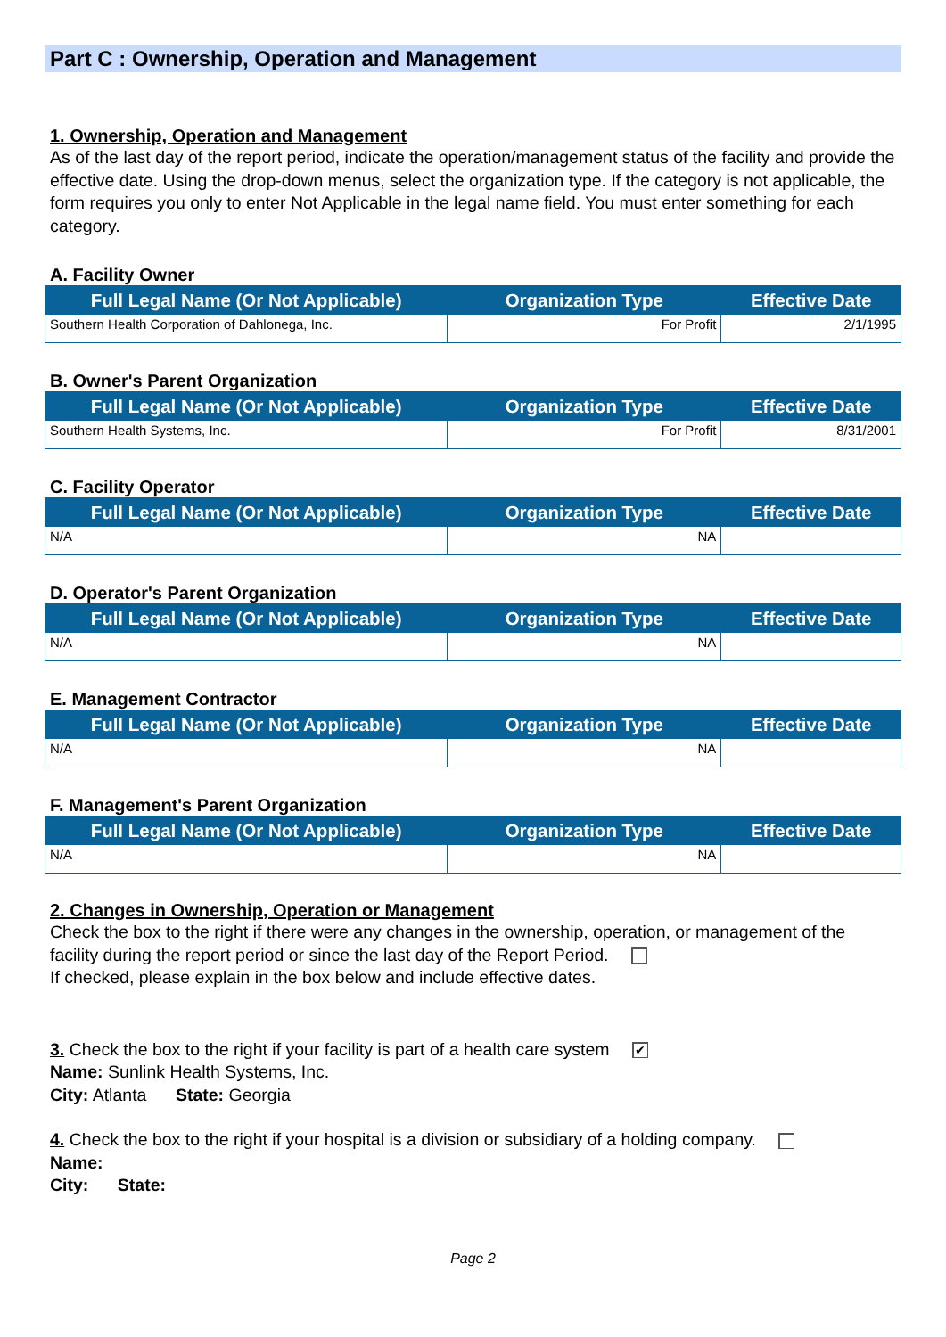Part C : Ownership, Operation and Management
1. Ownership, Operation and Management
As of the last day of the report period, indicate the operation/management status of the facility and provide the effective date. Using the drop-down menus, select the organization type. If the category is not applicable, the form requires you only to enter Not Applicable in the legal name field. You must enter something for each category.
A. Facility Owner
| Full Legal Name (Or Not Applicable) | Organization Type | Effective Date |
| --- | --- | --- |
| Southern Health Corporation of Dahlonega, Inc. | For Profit | 2/1/1995 |
B. Owner's Parent Organization
| Full Legal Name (Or Not Applicable) | Organization Type | Effective Date |
| --- | --- | --- |
| Southern Health Systems, Inc. | For Profit | 8/31/2001 |
C. Facility Operator
| Full Legal Name (Or Not Applicable) | Organization Type | Effective Date |
| --- | --- | --- |
| N/A | NA | |
D. Operator's Parent Organization
| Full Legal Name (Or Not Applicable) | Organization Type | Effective Date |
| --- | --- | --- |
| N/A | NA | |
E. Management Contractor
| Full Legal Name (Or Not Applicable) | Organization Type | Effective Date |
| --- | --- | --- |
| N/A | NA | |
F. Management's Parent Organization
| Full Legal Name (Or Not Applicable) | Organization Type | Effective Date |
| --- | --- | --- |
| N/A | NA | |
2. Changes in Ownership, Operation or Management
Check the box to the right if there were any changes in the ownership, operation, or management of the facility during the report period or since the last day of the Report Period.
If checked, please explain in the box below and include effective dates.
3. Check the box to the right if your facility is part of a health care system ✔
Name: Sunlink Health Systems, Inc.
City: Atlanta State: Georgia
4. Check the box to the right if your hospital is a division or subsidiary of a holding company.
Name:
City: State:
Page 2